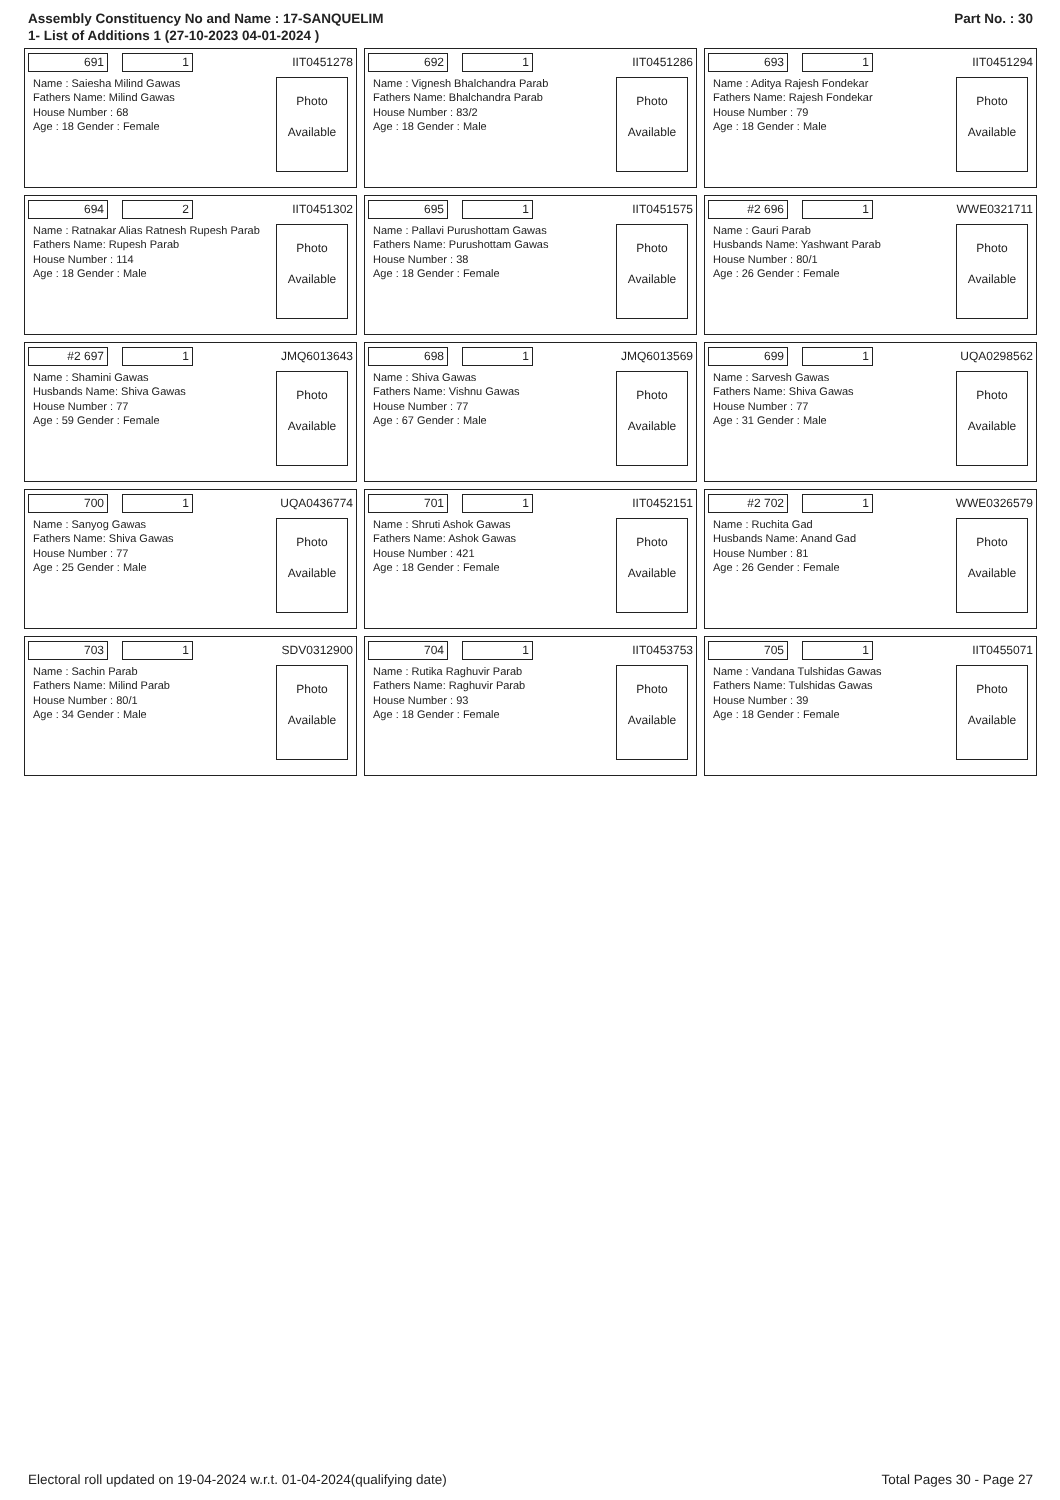Assembly Constituency No and Name : 17-SANQUELIM
1- List of Additions 1 (27-10-2023 04-01-2024 )
Part No. : 30
691 1 IIT0451278
Name : Saiesha Milind Gawas
Fathers Name: Milind Gawas
House Number : 68
Age : 18 Gender : Female
Photo
Available
692 1 IIT0451286
Name : Vignesh Bhalchandra Parab
Fathers Name: Bhalchandra Parab
House Number : 83/2
Age : 18 Gender : Male
Photo
Available
693 1 IIT0451294
Name : Aditya Rajesh Fondekar
Fathers Name: Rajesh Fondekar
House Number : 79
Age : 18 Gender : Male
Photo
Available
694 2 IIT0451302
Name : Ratnakar Alias Ratnesh Rupesh Parab
Fathers Name: Rupesh Parab
House Number : 114
Age : 18 Gender : Male
Photo
Available
695 1 IIT0451575
Name : Pallavi Purushottam Gawas
Fathers Name: Purushottam Gawas
House Number : 38
Age : 18 Gender : Female
Photo
Available
#2 696 1 WWE0321711
Name : Gauri Parab
Husbands Name: Yashwant Parab
House Number : 80/1
Age : 26 Gender : Female
Photo
Available
#2 697 1 JMQ6013643
Name : Shamini Gawas
Husbands Name: Shiva Gawas
House Number : 77
Age : 59 Gender : Female
Photo
Available
698 1 JMQ6013569
Name : Shiva Gawas
Fathers Name: Vishnu Gawas
House Number : 77
Age : 67 Gender : Male
Photo
Available
699 1 UQA0298562
Name : Sarvesh Gawas
Fathers Name: Shiva Gawas
House Number : 77
Age : 31 Gender : Male
Photo
Available
700 1 UQA0436774
Name : Sanyog Gawas
Fathers Name: Shiva Gawas
House Number : 77
Age : 25 Gender : Male
Photo
Available
701 1 IIT0452151
Name : Shruti Ashok Gawas
Fathers Name: Ashok Gawas
House Number : 421
Age : 18 Gender : Female
Photo
Available
#2 702 1 WWE0326579
Name : Ruchita Gad
Husbands Name: Anand Gad
House Number : 81
Age : 26 Gender : Female
Photo
Available
703 1 SDV0312900
Name : Sachin Parab
Fathers Name: Milind Parab
House Number : 80/1
Age : 34 Gender : Male
Photo
Available
704 1 IIT0453753
Name : Rutika Raghuvir Parab
Fathers Name: Raghuvir Parab
House Number : 93
Age : 18 Gender : Female
Photo
Available
705 1 IIT0455071
Name : Vandana Tulshidas Gawas
Fathers Name: Tulshidas Gawas
House Number : 39
Age : 18 Gender : Female
Photo
Available
Electoral roll updated on 19-04-2024 w.r.t. 01-04-2024(qualifying date) Total Pages 30 - Page 27